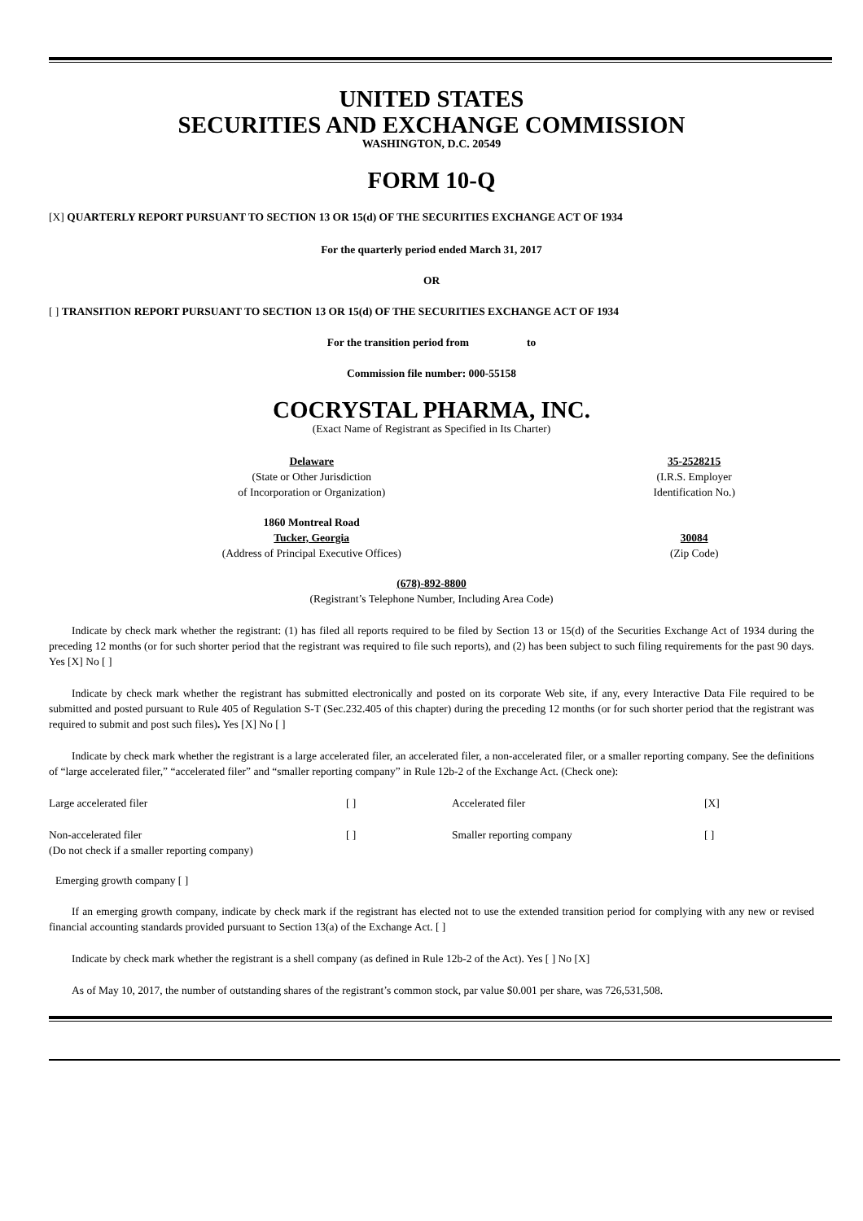UNITED STATES
SECURITIES AND EXCHANGE COMMISSION
WASHINGTON, D.C. 20549
FORM 10-Q
[X] QUARTERLY REPORT PURSUANT TO SECTION 13 OR 15(d) OF THE SECURITIES EXCHANGE ACT OF 1934
For the quarterly period ended March 31, 2017
OR
[ ] TRANSITION REPORT PURSUANT TO SECTION 13 OR 15(d) OF THE SECURITIES EXCHANGE ACT OF 1934
For the transition period from to
Commission file number: 000-55158
COCRYSTAL PHARMA, INC.
(Exact Name of Registrant as Specified in Its Charter)
| Delaware (State or Other Jurisdiction of Incorporation or Organization) | 35-2528215 (I.R.S. Employer Identification No.) |
| 1860 Montreal Road Tucker, Georgia (Address of Principal Executive Offices) | 30084 (Zip Code) |
(678)-892-8800
(Registrant’s Telephone Number, Including Area Code)
Indicate by check mark whether the registrant: (1) has filed all reports required to be filed by Section 13 or 15(d) of the Securities Exchange Act of 1934 during the preceding 12 months (or for such shorter period that the registrant was required to file such reports), and (2) has been subject to such filing requirements for the past 90 days. Yes [X] No [ ]
Indicate by check mark whether the registrant has submitted electronically and posted on its corporate Web site, if any, every Interactive Data File required to be submitted and posted pursuant to Rule 405 of Regulation S-T (Sec.232.405 of this chapter) during the preceding 12 months (or for such shorter period that the registrant was required to submit and post such files). Yes [X] No [ ]
Indicate by check mark whether the registrant is a large accelerated filer, an accelerated filer, a non-accelerated filer, or a smaller reporting company. See the definitions of “large accelerated filer,” “accelerated filer” and “smaller reporting company” in Rule 12b-2 of the Exchange Act. (Check one):
| Large accelerated filer | [ ] | Accelerated filer | [X] |
| Non-accelerated filer (Do not check if a smaller reporting company) | [ ] | Smaller reporting company | [ ] |
Emerging growth company [ ]
If an emerging growth company, indicate by check mark if the registrant has elected not to use the extended transition period for complying with any new or revised financial accounting standards provided pursuant to Section 13(a) of the Exchange Act. [ ]
Indicate by check mark whether the registrant is a shell company (as defined in Rule 12b-2 of the Act). Yes [ ] No [X]
As of May 10, 2017, the number of outstanding shares of the registrant’s common stock, par value $0.001 per share, was 726,531,508.